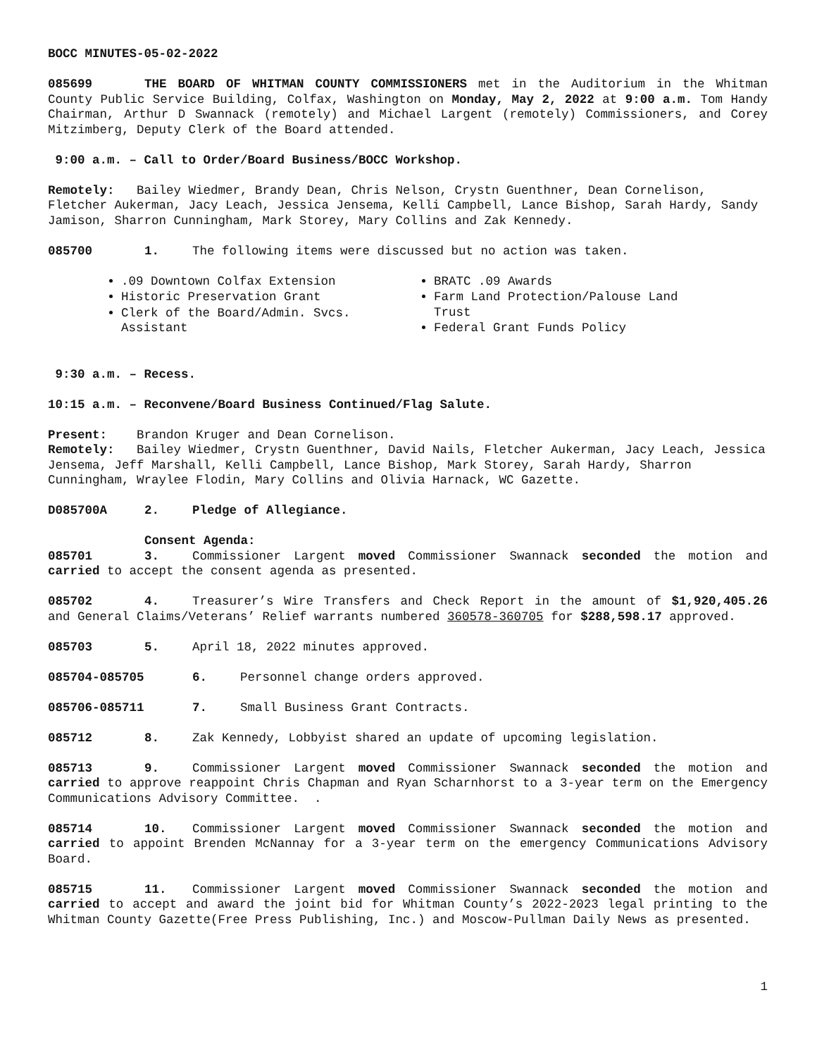BOCC MINUTES-05-02-2022
085699 THE BOARD OF WHITMAN COUNTY COMMISSIONERS met in the Auditorium in the Whitman County Public Service Building, Colfax, Washington on Monday, May 2, 2022 at 9:00 a.m. Tom Handy Chairman, Arthur D Swannack (remotely) and Michael Largent (remotely) Commissioners, and Corey Mitzimberg, Deputy Clerk of the Board attended.
9:00 a.m. – Call to Order/Board Business/BOCC Workshop.
Remotely: Bailey Wiedmer, Brandy Dean, Chris Nelson, Crystn Guenthner, Dean Cornelison, Fletcher Aukerman, Jacy Leach, Jessica Jensema, Kelli Campbell, Lance Bishop, Sarah Hardy, Sandy Jamison, Sharron Cunningham, Mark Storey, Mary Collins and Zak Kennedy.
085700 1. The following items were discussed but no action was taken.
.09 Downtown Colfax Extension
Historic Preservation Grant
Clerk of the Board/Admin. Svcs. Assistant
BRATC .09 Awards
Farm Land Protection/Palouse Land Trust
Federal Grant Funds Policy
9:30 a.m. – Recess.
10:15 a.m. – Reconvene/Board Business Continued/Flag Salute.
Present: Brandon Kruger and Dean Cornelison.
Remotely: Bailey Wiedmer, Crystn Guenthner, David Nails, Fletcher Aukerman, Jacy Leach, Jessica Jensema, Jeff Marshall, Kelli Campbell, Lance Bishop, Mark Storey, Sarah Hardy, Sharron Cunningham, Wraylee Flodin, Mary Collins and Olivia Harnack, WC Gazette.
D085700A 2. Pledge of Allegiance.
Consent Agenda:
085701 3. Commissioner Largent moved Commissioner Swannack seconded the motion and carried to accept the consent agenda as presented.
085702 4. Treasurer’s Wire Transfers and Check Report in the amount of $1,920,405.26 and General Claims/Veterans’ Relief warrants numbered 360578-360705 for $288,598.17 approved.
085703 5. April 18, 2022 minutes approved.
085704-085705 6. Personnel change orders approved.
085706-085711 7. Small Business Grant Contracts.
085712 8. Zak Kennedy, Lobbyist shared an update of upcoming legislation.
085713 9. Commissioner Largent moved Commissioner Swannack seconded the motion and carried to approve reappoint Chris Chapman and Ryan Scharnhorst to a 3-year term on the Emergency Communications Advisory Committee. .
085714 10. Commissioner Largent moved Commissioner Swannack seconded the motion and carried to appoint Brenden McNannay for a 3-year term on the emergency Communications Advisory Board.
085715 11. Commissioner Largent moved Commissioner Swannack seconded the motion and carried to accept and award the joint bid for Whitman County’s 2022-2023 legal printing to the Whitman County Gazette(Free Press Publishing, Inc.) and Moscow-Pullman Daily News as presented.
1